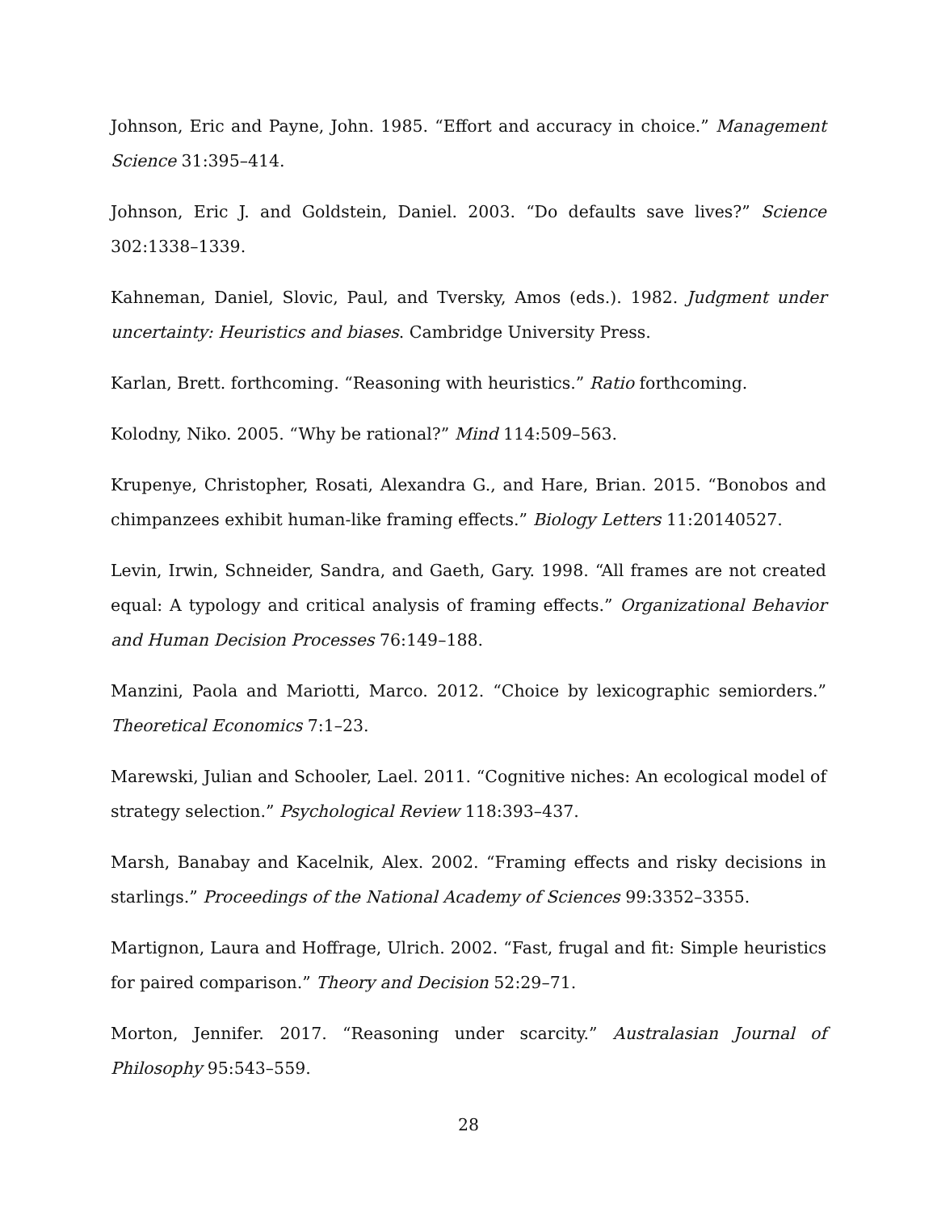Johnson, Eric and Payne, John. 1985. “Effort and accuracy in choice.” Management Science 31:395–414.
Johnson, Eric J. and Goldstein, Daniel. 2003. “Do defaults save lives?” Science 302:1338–1339.
Kahneman, Daniel, Slovic, Paul, and Tversky, Amos (eds.). 1982. Judgment under uncertainty: Heuristics and biases. Cambridge University Press.
Karlan, Brett. forthcoming. “Reasoning with heuristics.” Ratio forthcoming.
Kolodny, Niko. 2005. “Why be rational?” Mind 114:509–563.
Krupenye, Christopher, Rosati, Alexandra G., and Hare, Brian. 2015. “Bonobos and chimpanzees exhibit human-like framing effects.” Biology Letters 11:20140527.
Levin, Irwin, Schneider, Sandra, and Gaeth, Gary. 1998. “All frames are not created equal: A typology and critical analysis of framing effects.” Organizational Behavior and Human Decision Processes 76:149–188.
Manzini, Paola and Mariotti, Marco. 2012. “Choice by lexicographic semiorders.” Theoretical Economics 7:1–23.
Marewski, Julian and Schooler, Lael. 2011. “Cognitive niches: An ecological model of strategy selection.” Psychological Review 118:393–437.
Marsh, Banabay and Kacelnik, Alex. 2002. “Framing effects and risky decisions in starlings.” Proceedings of the National Academy of Sciences 99:3352–3355.
Martignon, Laura and Hoffrage, Ulrich. 2002. “Fast, frugal and fit: Simple heuristics for paired comparison.” Theory and Decision 52:29–71.
Morton, Jennifer. 2017. “Reasoning under scarcity.” Australasian Journal of Philosophy 95:543–559.
28